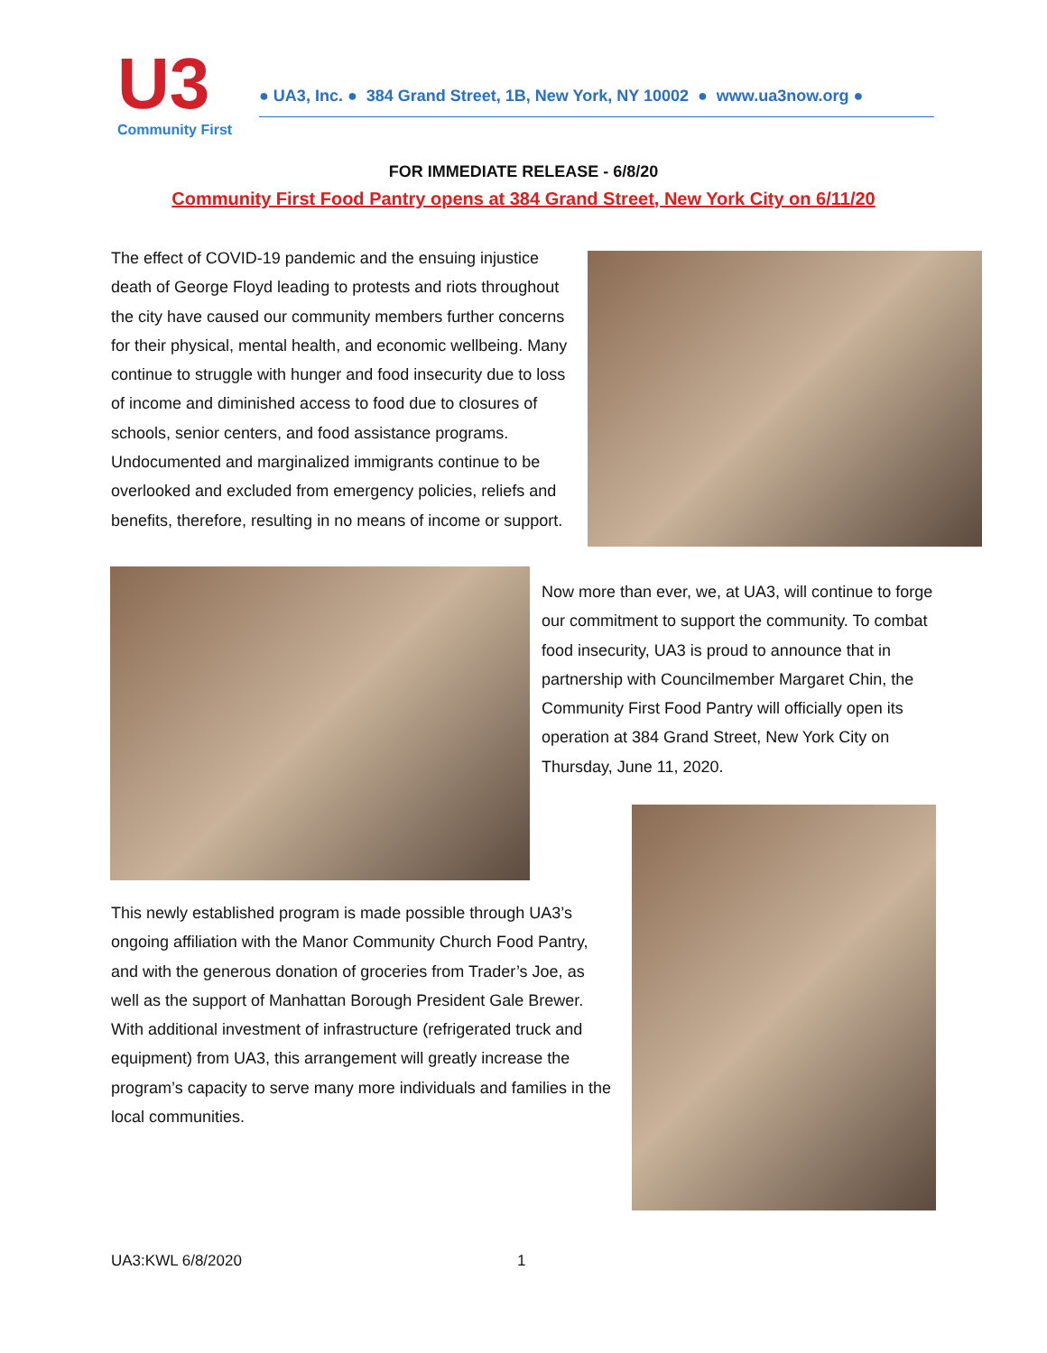U3
Community First
● UA3, Inc. ● 384 Grand Street, 1B, New York, NY 10002 ● www.ua3now.org ●
FOR IMMEDIATE RELEASE - 6/8/20
Community First Food Pantry opens at 384 Grand Street, New York City on 6/11/20
The effect of COVID-19 pandemic and the ensuing injustice death of George Floyd leading to protests and riots throughout the city have caused our community members further concerns for their physical, mental health, and economic wellbeing. Many continue to struggle with hunger and food insecurity due to loss of income and diminished access to food due to closures of schools, senior centers, and food assistance programs. Undocumented and marginalized immigrants continue to be overlooked and excluded from emergency policies, reliefs and benefits, therefore, resulting in no means of income or support.
Now more than ever, we, at UA3, will continue to forge our commitment to support the community. To combat food insecurity, UA3 is proud to announce that in partnership with Councilmember Margaret Chin, the Community First Food Pantry will officially open its operation at 384 Grand Street, New York City on Thursday, June 11, 2020.
This newly established program is made possible through UA3’s ongoing affiliation with the Manor Community Church Food Pantry, and with the generous donation of groceries from Trader’s Joe, as well as the support of Manhattan Borough President Gale Brewer. With additional investment of infrastructure (refrigerated truck and equipment) from UA3, this arrangement will greatly increase the program’s capacity to serve many more individuals and families in the local communities.
UA3:KWL 6/8/2020 1